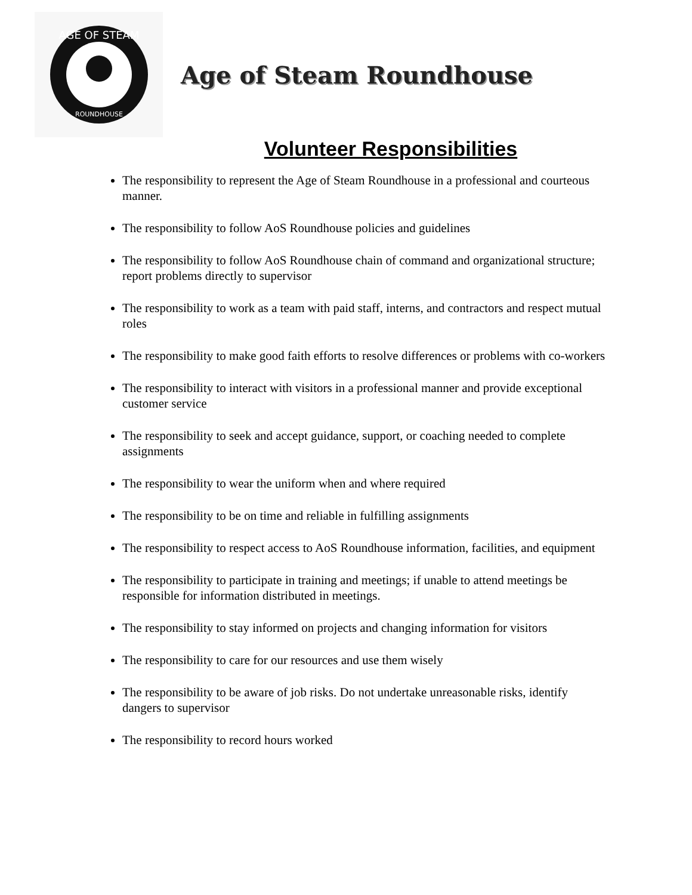AGE OF STEAM
ROUNDHOUSE
Age of Steam Roundhouse
Volunteer Responsibilities
The responsibility to represent the Age of Steam Roundhouse in a professional and courteous manner.
The responsibility to follow AoS Roundhouse policies and guidelines
The responsibility to follow AoS Roundhouse chain of command and organizational structure; report problems directly to supervisor
The responsibility to work as a team with paid staff, interns, and contractors and respect mutual roles
The responsibility to make good faith efforts to resolve differences or problems with co-workers
The responsibility to interact with visitors in a professional manner and provide exceptional customer service
The responsibility to seek and accept guidance, support, or coaching needed to complete assignments
The responsibility to wear the uniform when and where required
The responsibility to be on time and reliable in fulfilling assignments
The responsibility to respect access to AoS Roundhouse information, facilities, and equipment
The responsibility to participate in training and meetings; if unable to attend meetings be responsible for information distributed in meetings.
The responsibility to stay informed on projects and changing information for visitors
The responsibility to care for our resources and use them wisely
The responsibility to be aware of job risks. Do not undertake unreasonable risks, identify dangers to supervisor
The responsibility to record hours worked